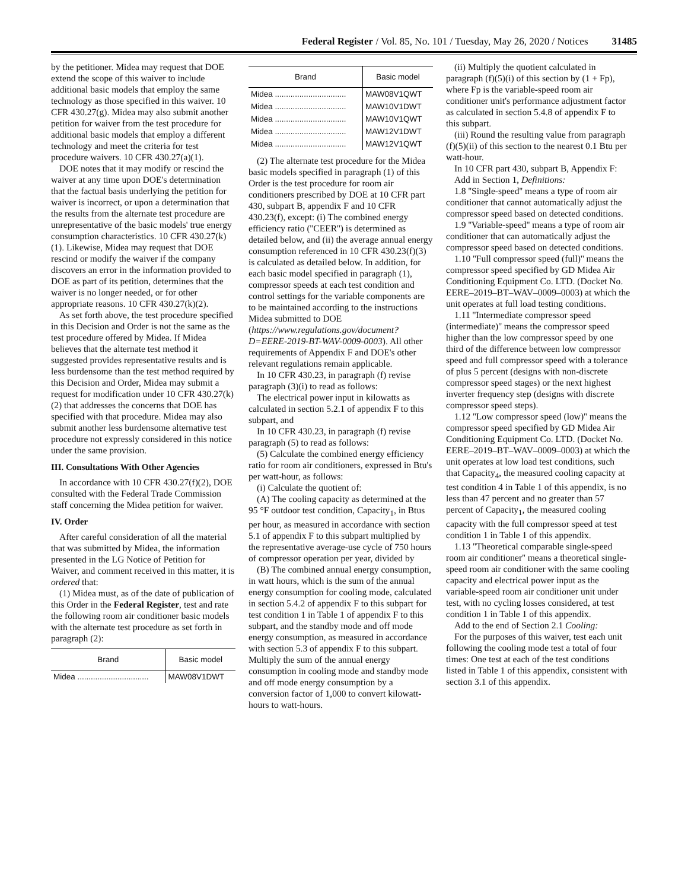Federal Register / Vol. 85, No. 101 / Tuesday, May 26, 2020 / Notices 31485
by the petitioner. Midea may request that DOE extend the scope of this waiver to include additional basic models that employ the same technology as those specified in this waiver. 10 CFR 430.27(g). Midea may also submit another petition for waiver from the test procedure for additional basic models that employ a different technology and meet the criteria for test procedure waivers. 10 CFR 430.27(a)(1).
DOE notes that it may modify or rescind the waiver at any time upon DOE's determination that the factual basis underlying the petition for waiver is incorrect, or upon a determination that the results from the alternate test procedure are unrepresentative of the basic models' true energy consumption characteristics. 10 CFR 430.27(k)(1). Likewise, Midea may request that DOE rescind or modify the waiver if the company discovers an error in the information provided to DOE as part of its petition, determines that the waiver is no longer needed, or for other appropriate reasons. 10 CFR 430.27(k)(2).
As set forth above, the test procedure specified in this Decision and Order is not the same as the test procedure offered by Midea. If Midea believes that the alternate test method it suggested provides representative results and is less burdensome than the test method required by this Decision and Order, Midea may submit a request for modification under 10 CFR 430.27(k)(2) that addresses the concerns that DOE has specified with that procedure. Midea may also submit another less burdensome alternative test procedure not expressly considered in this notice under the same provision.
III. Consultations With Other Agencies
In accordance with 10 CFR 430.27(f)(2), DOE consulted with the Federal Trade Commission staff concerning the Midea petition for waiver.
IV. Order
After careful consideration of all the material that was submitted by Midea, the information presented in the LG Notice of Petition for Waiver, and comment received in this matter, it is ordered that:
(1) Midea must, as of the date of publication of this Order in the Federal Register, test and rate the following room air conditioner basic models with the alternate test procedure as set forth in paragraph (2):
| Brand | Basic model |
| --- | --- |
| Midea ................................ | MAW08V1DWT |
| Brand | Basic model |
| --- | --- |
| Midea ................................ | MAW08V1QWT |
| Midea ................................ | MAW10V1DWT |
| Midea ................................ | MAW10V1QWT |
| Midea ................................ | MAW12V1DWT |
| Midea ................................ | MAW12V1QWT |
(2) The alternate test procedure for the Midea basic models specified in paragraph (1) of this Order is the test procedure for room air conditioners prescribed by DOE at 10 CFR part 430, subpart B, appendix F and 10 CFR 430.23(f), except: (i) The combined energy efficiency ratio (''CEER'') is determined as detailed below, and (ii) the average annual energy consumption referenced in 10 CFR 430.23(f)(3) is calculated as detailed below. In addition, for each basic model specified in paragraph (1), compressor speeds at each test condition and control settings for the variable components are to be maintained according to the instructions Midea submitted to DOE (https://www.regulations.gov/document?D=EERE-2019-BT-WAV-0009-0003). All other requirements of Appendix F and DOE's other relevant regulations remain applicable.
In 10 CFR 430.23, in paragraph (f) revise paragraph (3)(i) to read as follows:
The electrical power input in kilowatts as calculated in section 5.2.1 of appendix F to this subpart, and
In 10 CFR 430.23, in paragraph (f) revise paragraph (5) to read as follows:
(5) Calculate the combined energy efficiency ratio for room air conditioners, expressed in Btu's per watt-hour, as follows:
(i) Calculate the quotient of:
(A) The cooling capacity as determined at the 95 °F outdoor test condition, Capacity<sub>1</sub>, in Btus per hour, as measured in accordance with section 5.1 of appendix F to this subpart multiplied by the representative average-use cycle of 750 hours of compressor operation per year, divided by
(B) The combined annual energy consumption, in watt hours, which is the sum of the annual energy consumption for cooling mode, calculated in section 5.4.2 of appendix F to this subpart for test condition 1 in Table 1 of appendix F to this subpart, and the standby mode and off mode energy consumption, as measured in accordance with section 5.3 of appendix F to this subpart. Multiply the sum of the annual energy consumption in cooling mode and standby mode and off mode energy consumption by a conversion factor of 1,000 to convert kilowatt-hours to watt-hours.
(ii) Multiply the quotient calculated in paragraph (f)(5)(i) of this section by (1 + Fp), where Fp is the variable-speed room air conditioner unit's performance adjustment factor as calculated in section 5.4.8 of appendix F to this subpart.
(iii) Round the resulting value from paragraph (f)(5)(ii) of this section to the nearest 0.1 Btu per watt-hour.
In 10 CFR part 430, subpart B, Appendix F:
Add in Section 1, Definitions:
1.8 ''Single-speed'' means a type of room air conditioner that cannot automatically adjust the compressor speed based on detected conditions.
1.9 ''Variable-speed'' means a type of room air conditioner that can automatically adjust the compressor speed based on detected conditions.
1.10 ''Full compressor speed (full)'' means the compressor speed specified by GD Midea Air Conditioning Equipment Co. LTD. (Docket No. EERE–2019–BT–WAV–0009–0003) at which the unit operates at full load testing conditions.
1.11 ''Intermediate compressor speed (intermediate)'' means the compressor speed higher than the low compressor speed by one third of the difference between low compressor speed and full compressor speed with a tolerance of plus 5 percent (designs with non-discrete compressor speed stages) or the next highest inverter frequency step (designs with discrete compressor speed steps).
1.12 ''Low compressor speed (low)'' means the compressor speed specified by GD Midea Air Conditioning Equipment Co. LTD. (Docket No. EERE–2019–BT–WAV–0009–0003) at which the unit operates at low load test conditions, such that Capacity<sub>4</sub>, the measured cooling capacity at test condition 4 in Table 1 of this appendix, is no less than 47 percent and no greater than 57 percent of Capacity<sub>1</sub>, the measured cooling capacity with the full compressor speed at test condition 1 in Table 1 of this appendix.
1.13 ''Theoretical comparable single-speed room air conditioner'' means a theoretical single-speed room air conditioner with the same cooling capacity and electrical power input as the variable-speed room air conditioner unit under test, with no cycling losses considered, at test condition 1 in Table 1 of this appendix.
Add to the end of Section 2.1 Cooling:
For the purposes of this waiver, test each unit following the cooling mode test a total of four times: One test at each of the test conditions listed in Table 1 of this appendix, consistent with section 3.1 of this appendix.